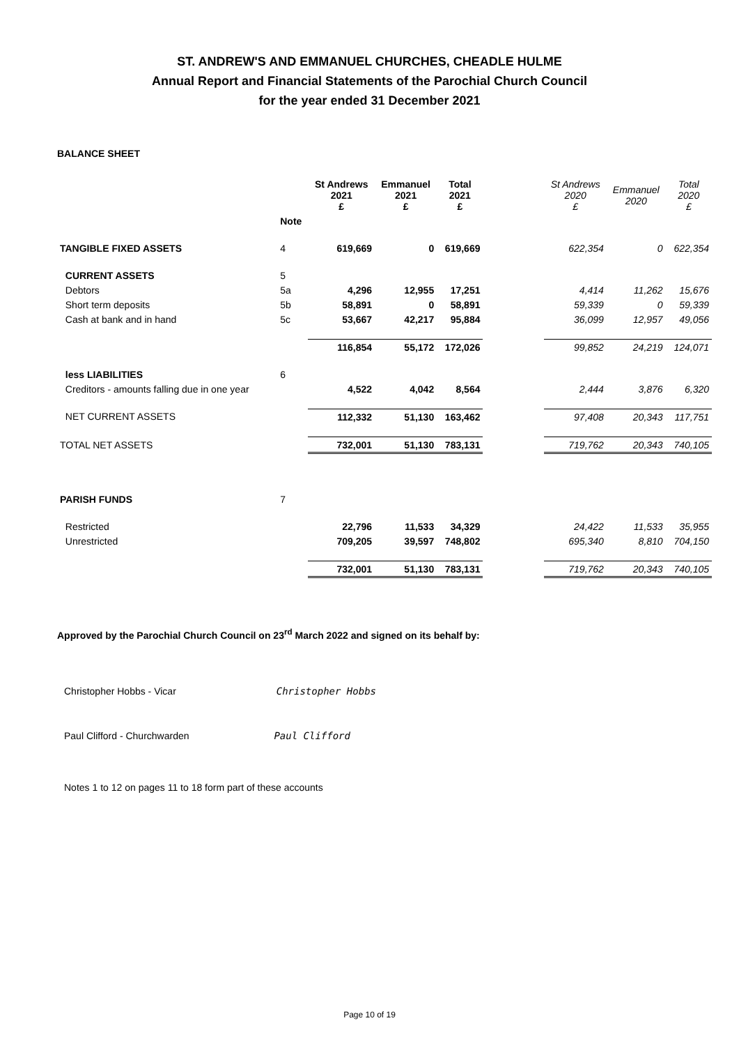ST. ANDREW'S AND EMMANUEL CHURCHES, CHEADLE HULME
Annual Report and Financial Statements of the Parochial Church Council
for the year ended 31 December 2021
BALANCE SHEET
| | | St Andrews 2021 £ | Emmanuel 2021 £ | Total 2021 £ | | St Andrews 2020 £ | Emmanuel 2020 | Total 2020 £ |
| --- | --- | --- | --- | --- | --- | --- | --- | --- |
| | Note | | | | | | | |
| TANGIBLE FIXED ASSETS | 4 | 619,669 | 0 | 619,669 | | 622,354 | 0 | 622,354 |
| CURRENT ASSETS | 5 | | | | | | | |
| Debtors | 5a | 4,296 | 12,955 | 17,251 | | 4,414 | 11,262 | 15,676 |
| Short term deposits | 5b | 58,891 | 0 | 58,891 | | 59,339 | 0 | 59,339 |
| Cash at bank and in hand | 5c | 53,667 | 42,217 | 95,884 | | 36,099 | 12,957 | 49,056 |
| | | 116,854 | 55,172 | 172,026 | | 99,852 | 24,219 | 124,071 |
| less LIABILITIES | 6 | | | | | | | |
| Creditors - amounts falling due in one year | | 4,522 | 4,042 | 8,564 | | 2,444 | 3,876 | 6,320 |
| NET CURRENT ASSETS | | 112,332 | 51,130 | 163,462 | | 97,408 | 20,343 | 117,751 |
| TOTAL NET ASSETS | | 732,001 | 51,130 | 783,131 | | 719,762 | 20,343 | 740,105 |
| PARISH FUNDS | 7 | | | | | | | |
| Restricted | | 22,796 | 11,533 | 34,329 | | 24,422 | 11,533 | 35,955 |
| Unrestricted | | 709,205 | 39,597 | 748,802 | | 695,340 | 8,810 | 704,150 |
| | | 732,001 | 51,130 | 783,131 | | 719,762 | 20,343 | 740,105 |
Approved by the Parochial Church Council on 23<sup>rd</sup> March 2022 and signed on its behalf by:
Christopher Hobbs - Vicar Christopher Hobbs
Paul Clifford - Churchwarden Paul Clifford
Notes 1 to 12 on pages 11 to 18 form part of these accounts
Page 10 of 19